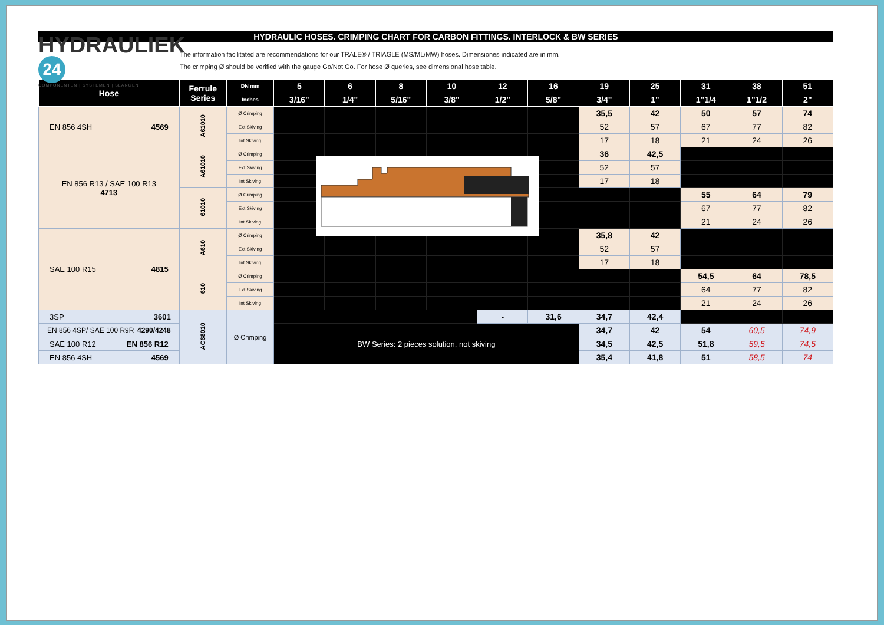HYDRAULIC HOSES. CRIMPING CHART FOR CARBON FITTINGS. INTERLOCK & BW SERIES
HYDRAULIEK 24
COMPONENTEN | SYSTEMEN | SLANGEN
The information facilitated are recommendations for our TRALE® / TRIAGLE (MS/ML/MW) hoses. Dimensiones indicated are in mm.
The crimping Ø should be verified with the gauge Go/Not Go. For hose Ø queries, see dimensional hose table.
| Hose | Ferrule Series | DN mm | 5 | 6 | 8 | 10 | 12 | 16 | 19 | 25 | 31 | 38 | 51 |
| --- | --- | --- | --- | --- | --- | --- | --- | --- | --- | --- | --- | --- | --- |
| | | Inches | 3/16" | 1/4" | 5/16" | 3/8" | 1/2" | 5/8" | 3/4" | 1" | 1"1/4 | 1"1/2 | 2" |
| EN 856 4SH 4569 | A61010 | Ø Crimping | | | | | | | 35,5 | 42 | 50 | 57 | 74 |
| | | Ext Skiving | | | | | | | 52 | 57 | 67 | 77 | 82 |
| | | Int Skiving | | | | | | | 17 | 18 | 21 | 24 | 26 |
| EN 856 R13 / SAE 100 R13 4713 | A61010 | Ø Crimping | | | | | | | 36 | 42,5 | | | |
| | | Ext Skiving | | | | | | | 52 | 57 | | | |
| | | Int Skiving | | | | | | | 17 | 18 | | | |
| | 61010 | Ø Crimping | | | | | | | | | 55 | 64 | 79 |
| | | Ext Skiving | | | | | | | | | 67 | 77 | 82 |
| | | Int Skiving | | | | | | | | | 21 | 24 | 26 |
| SAE 100 R15 4815 | A610 | Ø Crimping | | | | | | | 35,8 | 42 | | | |
| | | Ext Skiving | | | | | | | 52 | 57 | | | |
| | | Int Skiving | | | | | | | 17 | 18 | | | |
| | 610 | Ø Crimping | | | | | | | | | 54,5 | 64 | 78,5 |
| | | Ext Skiving | | | | | | | | | 64 | 77 | 82 |
| | | Int Skiving | | | | | | | | | 21 | 24 | 26 |
| 3SP 3601 | AC68010 | Ø Crimping | | | | | - | 31,6 | 34,7 | 42,4 | | | |
| EN 856 4SP/ SAE 100 R9R 4290/4248 | | | BW Series: 2 pieces solution, not skiving | | | | | | 34,7 | 42 | 54 | 60,5 | 74,9 |
| SAE 100 R12 EN 856 R12 | | | | | | | | | 34,5 | 42,5 | 51,8 | 59,5 | 74,5 |
| EN 856 4SH 4569 | | | | | | | | | 35,4 | 41,8 | 51 | 58,5 | 74 |